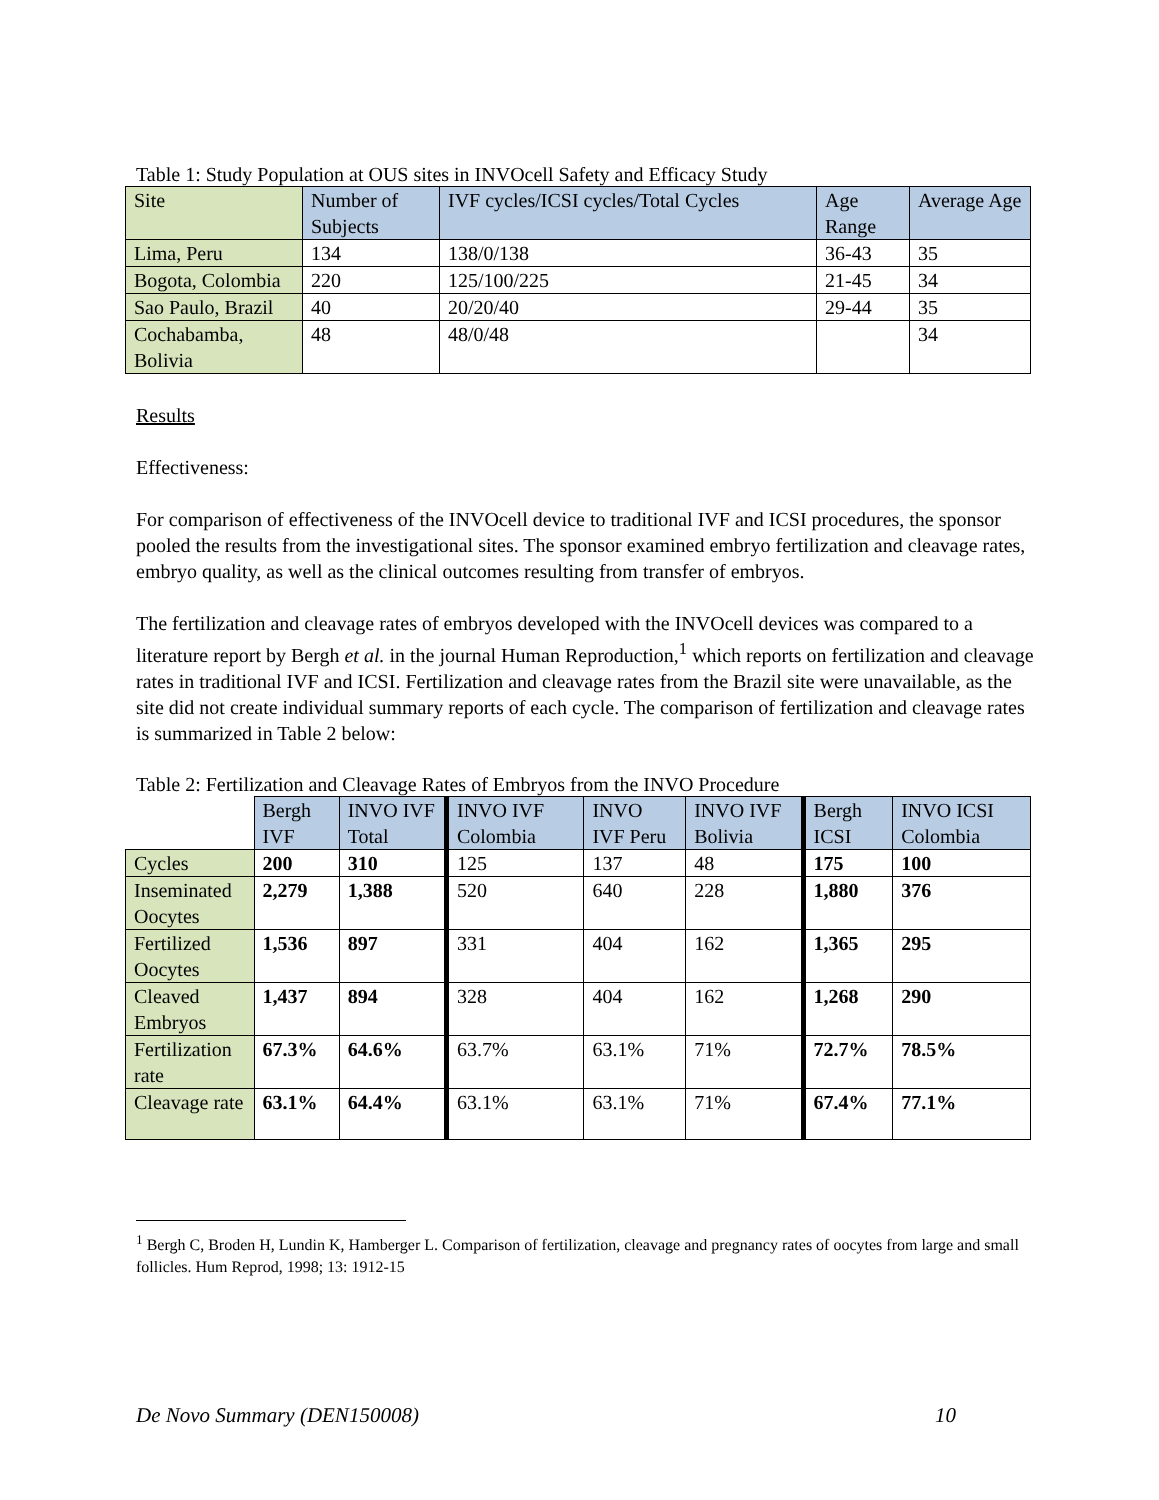Table 1: Study Population at OUS sites in INVOcell Safety and Efficacy Study
| Site | Number of Subjects | IVF cycles/ICSI cycles/Total Cycles | Age Range | Average Age |
| --- | --- | --- | --- | --- |
| Lima, Peru | 134 | 138/0/138 | 36-43 | 35 |
| Bogota, Colombia | 220 | 125/100/225 | 21-45 | 34 |
| Sao Paulo, Brazil | 40 | 20/20/40 | 29-44 | 35 |
| Cochabamba, Bolivia | 48 | 48/0/48 | | 34 |
Results
Effectiveness:
For comparison of effectiveness of the INVOcell device to traditional IVF and ICSI procedures, the sponsor pooled the results from the investigational sites. The sponsor examined embryo fertilization and cleavage rates, embryo quality, as well as the clinical outcomes resulting from transfer of embryos.
The fertilization and cleavage rates of embryos developed with the INVOcell devices was compared to a literature report by Bergh et al. in the journal Human Reproduction,<sup>1</sup> which reports on fertilization and cleavage rates in traditional IVF and ICSI. Fertilization and cleavage rates from the Brazil site were unavailable, as the site did not create individual summary reports of each cycle. The comparison of fertilization and cleavage rates is summarized in Table 2 below:
Table 2: Fertilization and Cleavage Rates of Embryos from the INVO Procedure
| | Bergh IVF | INVO IVF Total | INVO IVF Colombia | INVO IVF Peru | INVO IVF Bolivia | Bergh ICSI | INVO ICSI Colombia |
| --- | --- | --- | --- | --- | --- | --- | --- |
| Cycles | 200 | 310 | 125 | 137 | 48 | 175 | 100 |
| Inseminated Oocytes | 2,279 | 1,388 | 520 | 640 | 228 | 1,880 | 376 |
| Fertilized Oocytes | 1,536 | 897 | 331 | 404 | 162 | 1,365 | 295 |
| Cleaved Embryos | 1,437 | 894 | 328 | 404 | 162 | 1,268 | 290 |
| Fertilization rate | 67.3% | 64.6% | 63.7% | 63.1% | 71% | 72.7% | 78.5% |
| Cleavage rate | 63.1% | 64.4% | 63.1% | 63.1% | 71% | 67.4% | 77.1% |
<sup>1</sup> Bergh C, Broden H, Lundin K, Hamberger L. Comparison of fertilization, cleavage and pregnancy rates of oocytes from large and small follicles. Hum Reprod, 1998; 13: 1912-15
De Novo Summary (DEN150008) 10